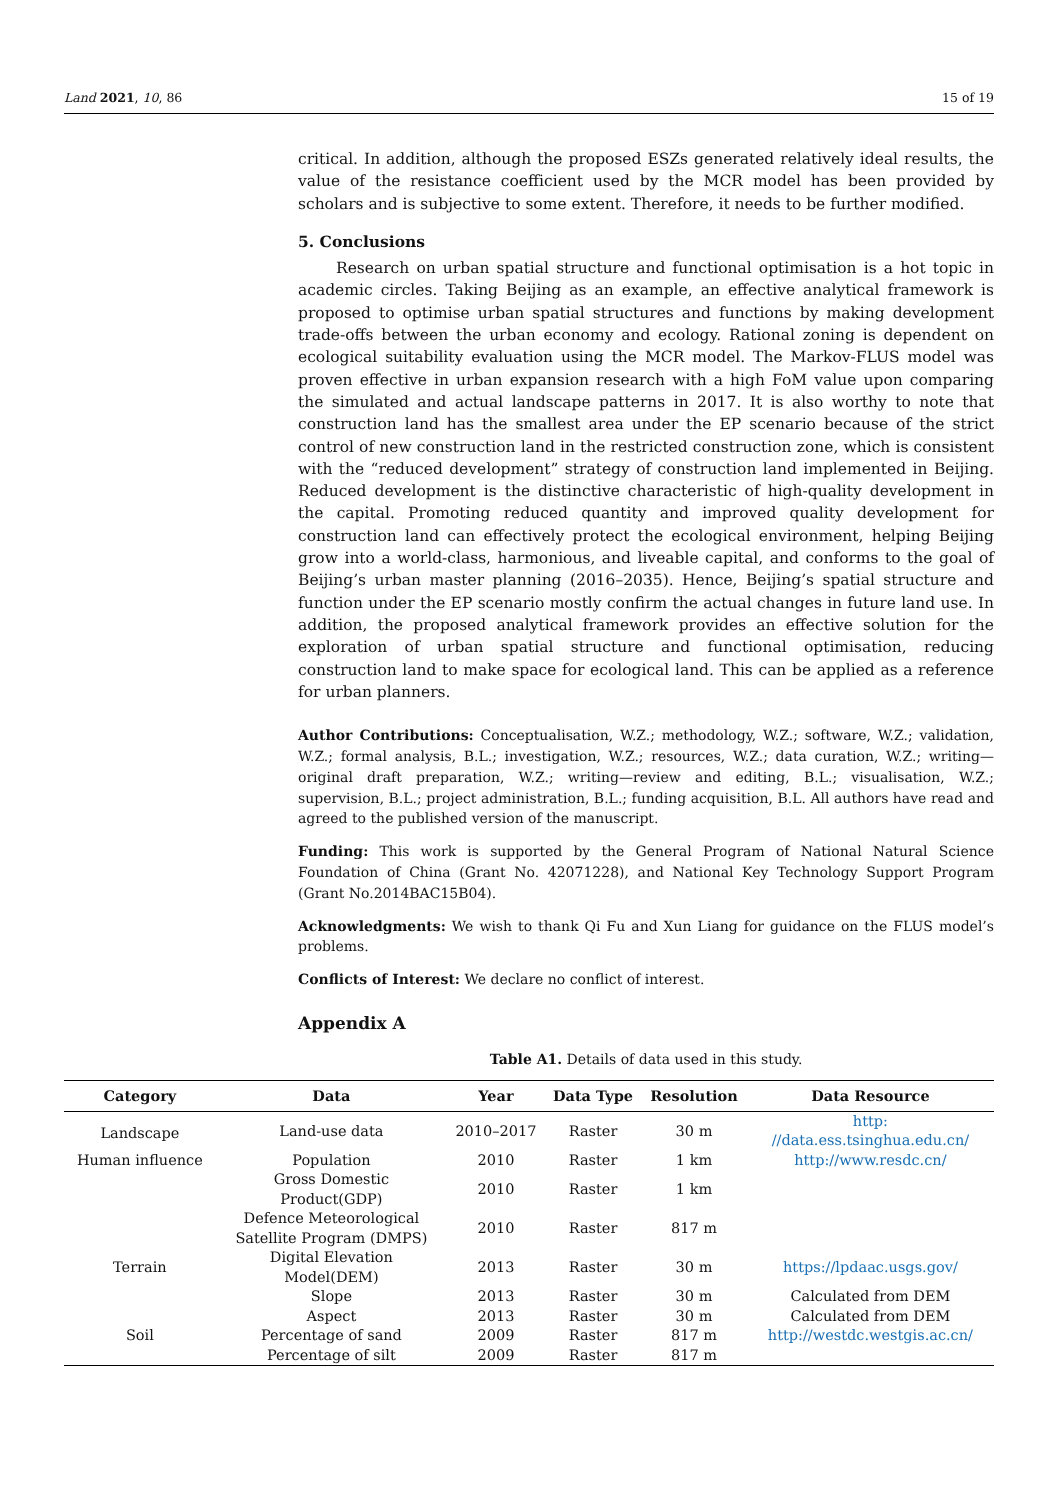Land 2021, 10, 86 15 of 19
critical. In addition, although the proposed ESZs generated relatively ideal results, the value of the resistance coefficient used by the MCR model has been provided by scholars and is subjective to some extent. Therefore, it needs to be further modified.
5. Conclusions
Research on urban spatial structure and functional optimisation is a hot topic in academic circles. Taking Beijing as an example, an effective analytical framework is proposed to optimise urban spatial structures and functions by making development trade-offs between the urban economy and ecology. Rational zoning is dependent on ecological suitability evaluation using the MCR model. The Markov-FLUS model was proven effective in urban expansion research with a high FoM value upon comparing the simulated and actual landscape patterns in 2017. It is also worthy to note that construction land has the smallest area under the EP scenario because of the strict control of new construction land in the restricted construction zone, which is consistent with the “reduced development” strategy of construction land implemented in Beijing. Reduced development is the distinctive characteristic of high-quality development in the capital. Promoting reduced quantity and improved quality development for construction land can effectively protect the ecological environment, helping Beijing grow into a world-class, harmonious, and liveable capital, and conforms to the goal of Beijing’s urban master planning (2016–2035). Hence, Beijing’s spatial structure and function under the EP scenario mostly confirm the actual changes in future land use. In addition, the proposed analytical framework provides an effective solution for the exploration of urban spatial structure and functional optimisation, reducing construction land to make space for ecological land. This can be applied as a reference for urban planners.
Author Contributions: Conceptualisation, W.Z.; methodology, W.Z.; software, W.Z.; validation, W.Z.; formal analysis, B.L.; investigation, W.Z.; resources, W.Z.; data curation, W.Z.; writing—original draft preparation, W.Z.; writing—review and editing, B.L.; visualisation, W.Z.; supervision, B.L.; project administration, B.L.; funding acquisition, B.L. All authors have read and agreed to the published version of the manuscript.
Funding: This work is supported by the General Program of National Natural Science Foundation of China (Grant No. 42071228), and National Key Technology Support Program (Grant No.2014BAC15B04).
Acknowledgments: We wish to thank Qi Fu and Xun Liang for guidance on the FLUS model’s problems.
Conflicts of Interest: We declare no conflict of interest.
Appendix A
Table A1. Details of data used in this study.
| Category | Data | Year | Data Type | Resolution | Data Resource |
| --- | --- | --- | --- | --- | --- |
| Landscape | Land-use data | 2010–2017 | Raster | 30 m | http: //data.ess.tsinghua.edu.cn/ |
| Human influence | Population | 2010 | Raster | 1 km | http://www.resdc.cn/ |
| | Gross Domestic Product(GDP) | 2010 | Raster | 1 km | |
| | Defence Meteorological Satellite Program (DMPS) | 2010 | Raster | 817 m | |
| Terrain | Digital Elevation Model(DEM) | 2013 | Raster | 30 m | https://lpdaac.usgs.gov/ |
| | Slope | 2013 | Raster | 30 m | Calculated from DEM |
| | Aspect | 2013 | Raster | 30 m | Calculated from DEM |
| Soil | Percentage of sand | 2009 | Raster | 817 m | http://westdc.westgis.ac.cn/ |
| | Percentage of silt | 2009 | Raster | 817 m | |